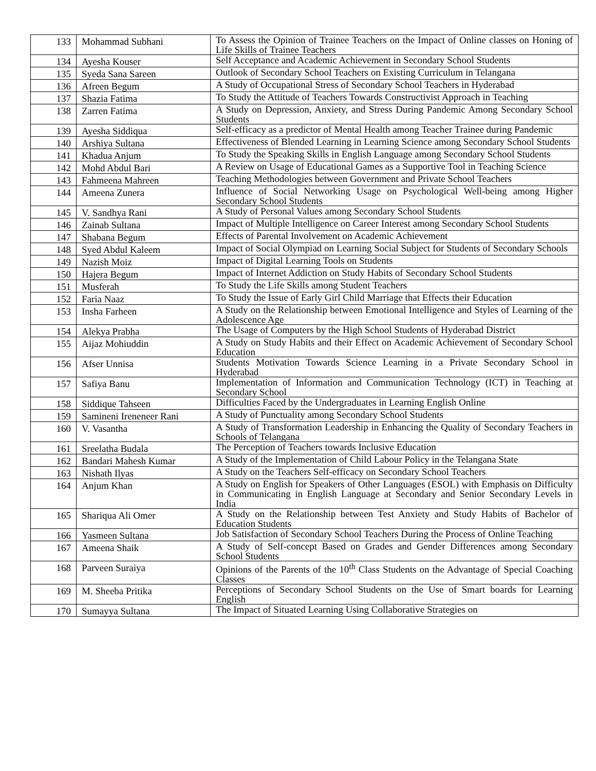| 133 | Mohammad Subhani | To Assess the Opinion of Trainee Teachers on the Impact of Online classes on Honing of Life Skills of Trainee Teachers |
| 134 | Ayesha Kouser | Self Acceptance and Academic Achievement in Secondary School Students |
| 135 | Syeda Sana Sareen | Outlook of Secondary School Teachers on Existing Curriculum in Telangana |
| 136 | Afreen Begum | A Study of Occupational Stress of Secondary School Teachers in Hyderabad |
| 137 | Shazia Fatima | To Study the Attitude of Teachers Towards Constructivist Approach in Teaching |
| 138 | Zarren Fatima | A Study on Depression, Anxiety, and Stress During Pandemic Among Secondary School Students |
| 139 | Ayesha Siddiqua | Self-efficacy as a predictor of Mental Health among Teacher Trainee during Pandemic |
| 140 | Arshiya Sultana | Effectiveness of Blended Learning in Learning Science among Secondary School Students |
| 141 | Khadua Anjum | To Study the Speaking Skills in English Language among Secondary School Students |
| 142 | Mohd Abdul Bari | A Review on Usage of Educational Games as a Supportive Tool in Teaching Science |
| 143 | Fahmeena Mahreen | Teaching Methodologies between Government and Private School Teachers |
| 144 | Ameena Zunera | Influence of Social Networking Usage on Psychological Well-being among Higher Secondary School Students |
| 145 | V. Sandhya Rani | A Study of Personal Values among Secondary School Students |
| 146 | Zainab Sultana | Impact of Multiple Intelligence on Career Interest among Secondary School Students |
| 147 | Shabana Begum | Effects of Parental Involvement on Academic Achievement |
| 148 | Syed Abdul Kaleem | Impact of Social Olympiad on Learning Social Subject for Students of Secondary Schools |
| 149 | Nazish Moiz | Impact of Digital Learning Tools on Students |
| 150 | Hajera Begum | Impact of Internet Addiction on Study Habits of Secondary School Students |
| 151 | Musferah | To Study the Life Skills among Student Teachers |
| 152 | Faria Naaz | To Study the Issue of Early Girl Child Marriage that Effects their Education |
| 153 | Insha Farheen | A Study on the Relationship between Emotional Intelligence and Styles of Learning of the Adolescence Age |
| 154 | Alekya Prabha | The Usage of Computers by the High School Students of Hyderabad District |
| 155 | Aijaz Mohiuddin | A Study on Study Habits and their Effect on Academic Achievement of Secondary School Education |
| 156 | Afser Unnisa | Students Motivation Towards Science Learning in a Private Secondary School in Hyderabad |
| 157 | Safiya Banu | Implementation of Information and Communication Technology (ICT) in Teaching at Secondary School |
| 158 | Siddique Tahseen | Difficulties Faced by the Undergraduates in Learning English Online |
| 159 | Samineni Ireneneer Rani | A Study of Punctuality among Secondary School Students |
| 160 | V. Vasantha | A Study of Transformation Leadership in Enhancing the Quality of Secondary Teachers in Schools of Telangana |
| 161 | Sreelatha Budala | The Perception of Teachers towards Inclusive Education |
| 162 | Bandari Mahesh Kumar | A Study of the Implementation of Child Labour Policy in the Telangana State |
| 163 | Nishath Ilyas | A Study on the Teachers Self-efficacy on Secondary School Teachers |
| 164 | Anjum Khan | A Study on English for Speakers of Other Languages (ESOL) with Emphasis on Difficulty in Communicating in English Language at Secondary and Senior Secondary Levels in India |
| 165 | Shariqua Ali Omer | A Study on the Relationship between Test Anxiety and Study Habits of Bachelor of Education Students |
| 166 | Yasmeen Sultana | Job Satisfaction of Secondary School Teachers During the Process of Online Teaching |
| 167 | Ameena Shaik | A Study of Self-concept Based on Grades and Gender Differences among Secondary School Students |
| 168 | Parveen Suraiya | Opinions of the Parents of the 10<sup>th</sup> Class Students on the Advantage of Special Coaching Classes |
| 169 | M. Sheeba Pritika | Perceptions of Secondary School Students on the Use of Smart boards for Learning English |
| 170 | Sumayya Sultana | The Impact of Situated Learning Using Collaborative Strategies on |